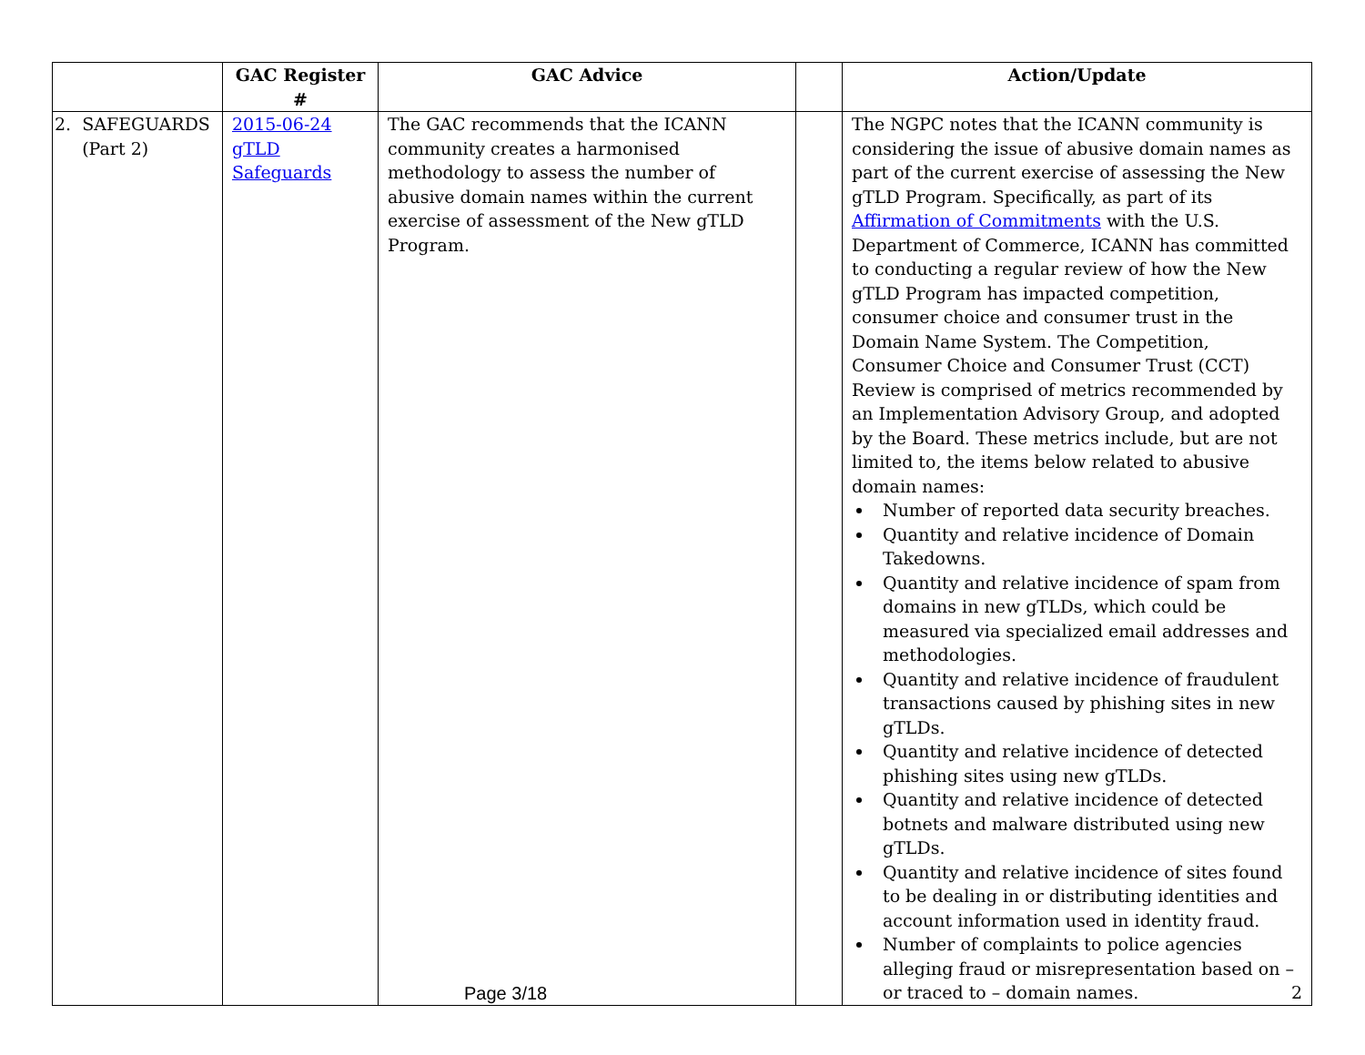| | GAC Register # | GAC Advice | | Action/Update |
| --- | --- | --- | --- | --- |
| 2. SAFEGUARDS (Part 2) | 2015-06-24 gTLD Safeguards | The GAC recommends that the ICANN community creates a harmonised methodology to assess the number of abusive domain names within the current exercise of assessment of the New gTLD Program. | | The NGPC notes that the ICANN community is considering the issue of abusive domain names as part of the current exercise of assessing the New gTLD Program. Specifically, as part of its Affirmation of Commitments with the U.S. Department of Commerce, ICANN has committed to conducting a regular review of how the New gTLD Program has impacted competition, consumer choice and consumer trust in the Domain Name System. The Competition, Consumer Choice and Consumer Trust (CCT) Review is comprised of metrics recommended by an Implementation Advisory Group, and adopted by the Board. These metrics include, but are not limited to, the items below related to abusive domain names: Number of reported data security breaches. Quantity and relative incidence of Domain Takedowns. Quantity and relative incidence of spam from domains in new gTLDs, which could be measured via specialized email addresses and methodologies. Quantity and relative incidence of fraudulent transactions caused by phishing sites in new gTLDs. Quantity and relative incidence of detected phishing sites using new gTLDs. Quantity and relative incidence of detected botnets and malware distributed using new gTLDs. Quantity and relative incidence of sites found to be dealing in or distributing identities and account information used in identity fraud. Number of complaints to police agencies alleging fraud or misrepresentation based on – or traced to – domain names. 2 |
Page 3/18